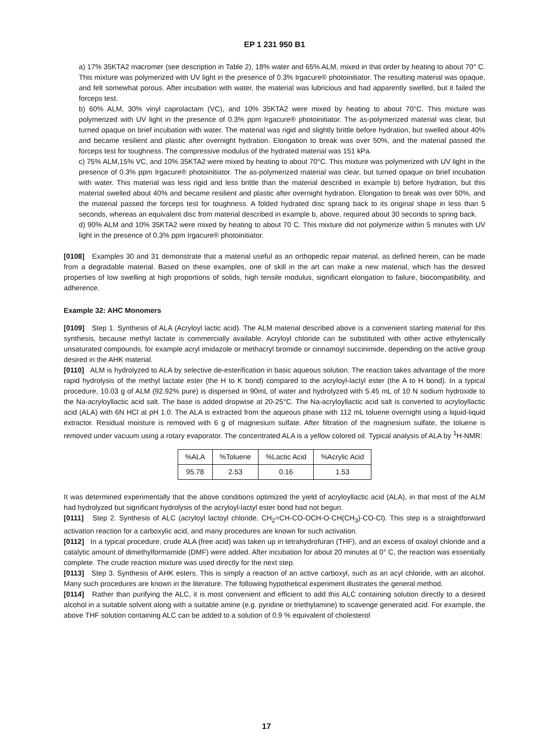EP 1 231 950 B1
a) 17% 35KTA2 macromer (see description in Table 2), 18% water and 65% ALM, mixed in that order by heating to about 70° C. This mixture was polymerized with UV light in the presence of 0.3% Irgacure® photoinitiator. The resulting material was opaque, and felt somewhat porous. After incubation with water, the material was lubricious and had apparently swelled, but it failed the forceps test.
b) 60% ALM, 30% vinyl caprolactam (VC), and 10% 35KTA2 were mixed by heating to about 70°C. This mixture was polymerized with UV light in the presence of 0.3% ppm Irgacure® photoinitiator. The as-polymerized material was clear, but turned opaque on brief incubation with water. The material was rigid and slightly brittle before hydration, but swelled about 40% and became resilient and plastic after overnight hydration. Elongation to break was over 50%, and the material passed the forceps test for toughness. The compressive modulus of the hydrated material was 151 kPa.
c) 75% ALM,15% VC, and 10% 35KTA2 were mixed by heating to about 70°C. This mixture was polymerized with UV light in the presence of 0.3% ppm Irgacure® photoinitiator. The as-polymerized material was clear, but turned opaque on brief incubation with water. This material was less rigid and less brittle than the material described in example b) before hydration, but this material swelled about 40% and became resilient and plastic after overnight hydration. Elongation to break was over 50%, and the material passed the forceps test for toughness. A folded hydrated disc sprang back to its original shape in less than 5 seconds, whereas an equivalent disc from material described in example b, above, required about 30 seconds to spring back.
d) 90% ALM and 10% 35KTA2 were mixed by heating to about 70 C. This mixture did not polymerize within 5 minutes with UV light in the presence of 0.3% ppm Irgacure® photoinitiator.
[0108] Examples 30 and 31 demonstrate that a material useful as an orthopedic repair material, as defined herein, can be made from a degradable material. Based on these examples, one of skill in the art can make a new material, which has the desired properties of low swelling at high proportions of solids, high tensile modulus, significant elongation to failure, biocompatibility, and adherence.
Example 32: AHC Monomers
[0109] Step 1. Synthesis of ALA (Acryloyl lactic acid). The ALM material described above is a convenient starting material for this synthesis, because methyl lactate is commercially available. Acryloyl chloride can be substituted with other active ethylenically unsaturated compounds, for example acryl imidazole or methacryl bromide or cinnamoyl succinimide, depending on the active group desired in the AHK material.
[0110] ALM is hydrolyzed to ALA by selective de-esterification in basic aqueous solution. The reaction takes advantage of the more rapid hydrolysis of the methyl lactate ester (the H to K bond) compared to the acryloyl-lactyl ester (the A to H bond). In a typical procedure, 10.03 g of ALM (92.92% pure) is dispersed in 90mL of water and hydrolyzed with 5.45 mL of 10 N sodium hydroxide to the Na-acryloyllactic acid salt. The base is added dropwise at 20-25°C. The Na-acryloyllactic acid salt is converted to acryloyllactic acid (ALA) with 6N HCl at pH 1.0. The ALA is extracted from the aqueous phase with 112 mL toluene overnight using a liquid-liquid extractor. Residual moisture is removed with 6 g of magnesium sulfate. After filtration of the magnesium sulfate, the toluene is removed under vacuum using a rotary evaporator. The concentrated ALA is a yellow colored oil. Typical analysis of ALA by <sup>1</sup>H-NMR:
| %ALA | %Toluene | %Lactic Acid | %Acrylic Acid |
| --- | --- | --- | --- |
| 95.78 | 2.53 | 0.16 | 1.53 |
It was determined experimentally that the above conditions optimized the yield of acryloyllactic acid (ALA), in that most of the ALM had hydrolyzed but significant hydrolysis of the acryloyl-lactyl ester bond had not begun.
[0111] Step 2. Synthesis of ALC (acryloyl lactoyl chloride, CH<sub>2</sub>=CH-CO-OCH-O-CH(CH<sub>3</sub>)-CO-Cl). This step is a straightforward activation reaction for a carboxylic acid, and many procedures are known for such activation.
[0112] In a typical procedure, crude ALA (free acid) was taken up in tetrahydrofuran (THF), and an excess of oxaloyl chloride and a catalytic amount of dimethylformamide (DMF) were added. After incubation for about 20 minutes at 0° C, the reaction was essentially complete. The crude reaction mixture was used directly for the next step.
[0113] Step 3. Synthesis of AHK esters. This is simply a reaction of an active carboxyl, such as an acyl chloride, with an alcohol. Many such procedures are known in the literature. The following hypothetical experiment illustrates the general method.
[0114] Rather than purifying the ALC, it is most convenient and efficient to add this ALC containing solution directly to a desired alcohol in a suitable solvent along with a suitable amine (e.g. pyridine or triethylamine) to scavenge generated acid. For example, the above THF solution containing ALC can be added to a solution of 0.9 % equivalent of cholesterol
17